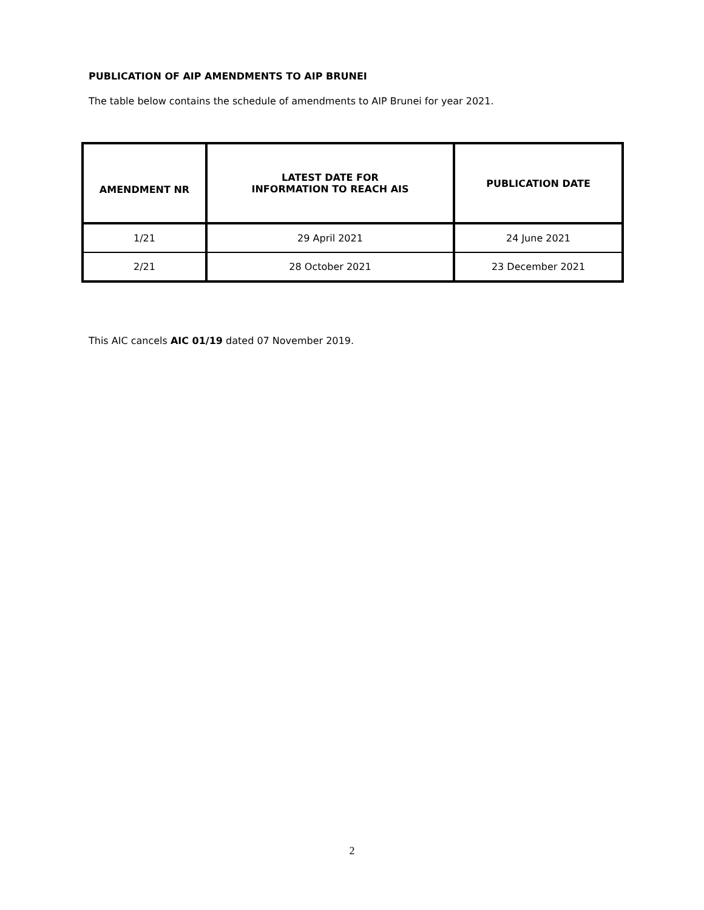PUBLICATION OF AIP AMENDMENTS TO AIP BRUNEI
The table below contains the schedule of amendments to AIP Brunei for year 2021.
| AMENDMENT NR | LATEST DATE FOR INFORMATION TO REACH AIS | PUBLICATION DATE |
| --- | --- | --- |
| 1/21 | 29 April 2021 | 24 June 2021 |
| 2/21 | 28 October 2021 | 23 December 2021 |
This AIC cancels AIC 01/19 dated 07 November 2019.
2